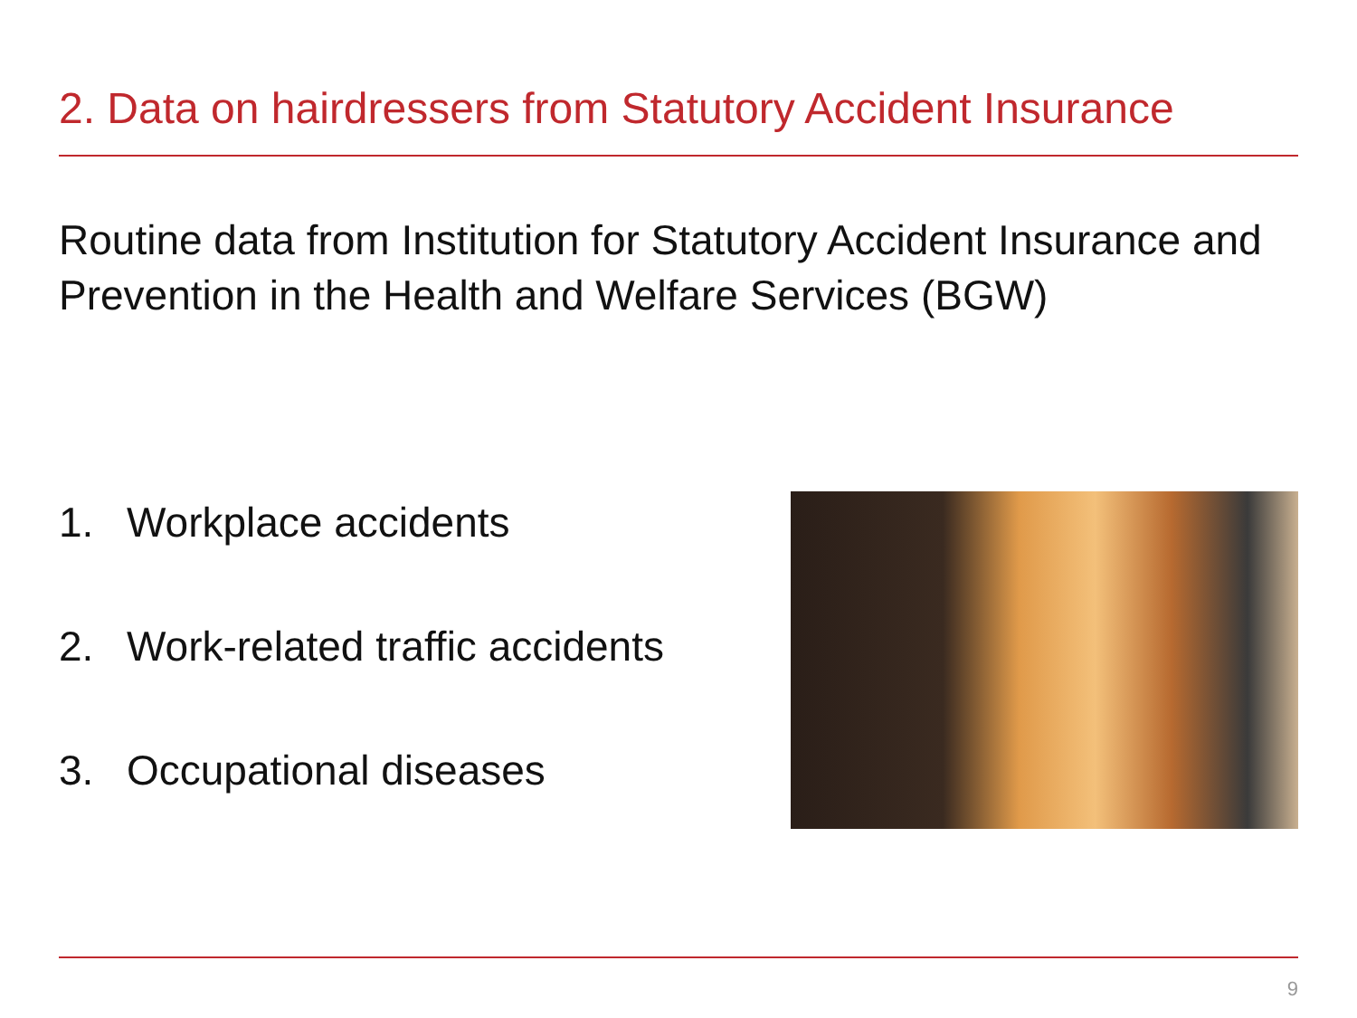2. Data on hairdressers from Statutory Accident Insurance
Routine data from Institution for Statutory Accident Insurance and Prevention in the Health and Welfare Services (BGW)
1. Workplace accidents
2. Work-related traffic accidents
3. Occupational diseases
9